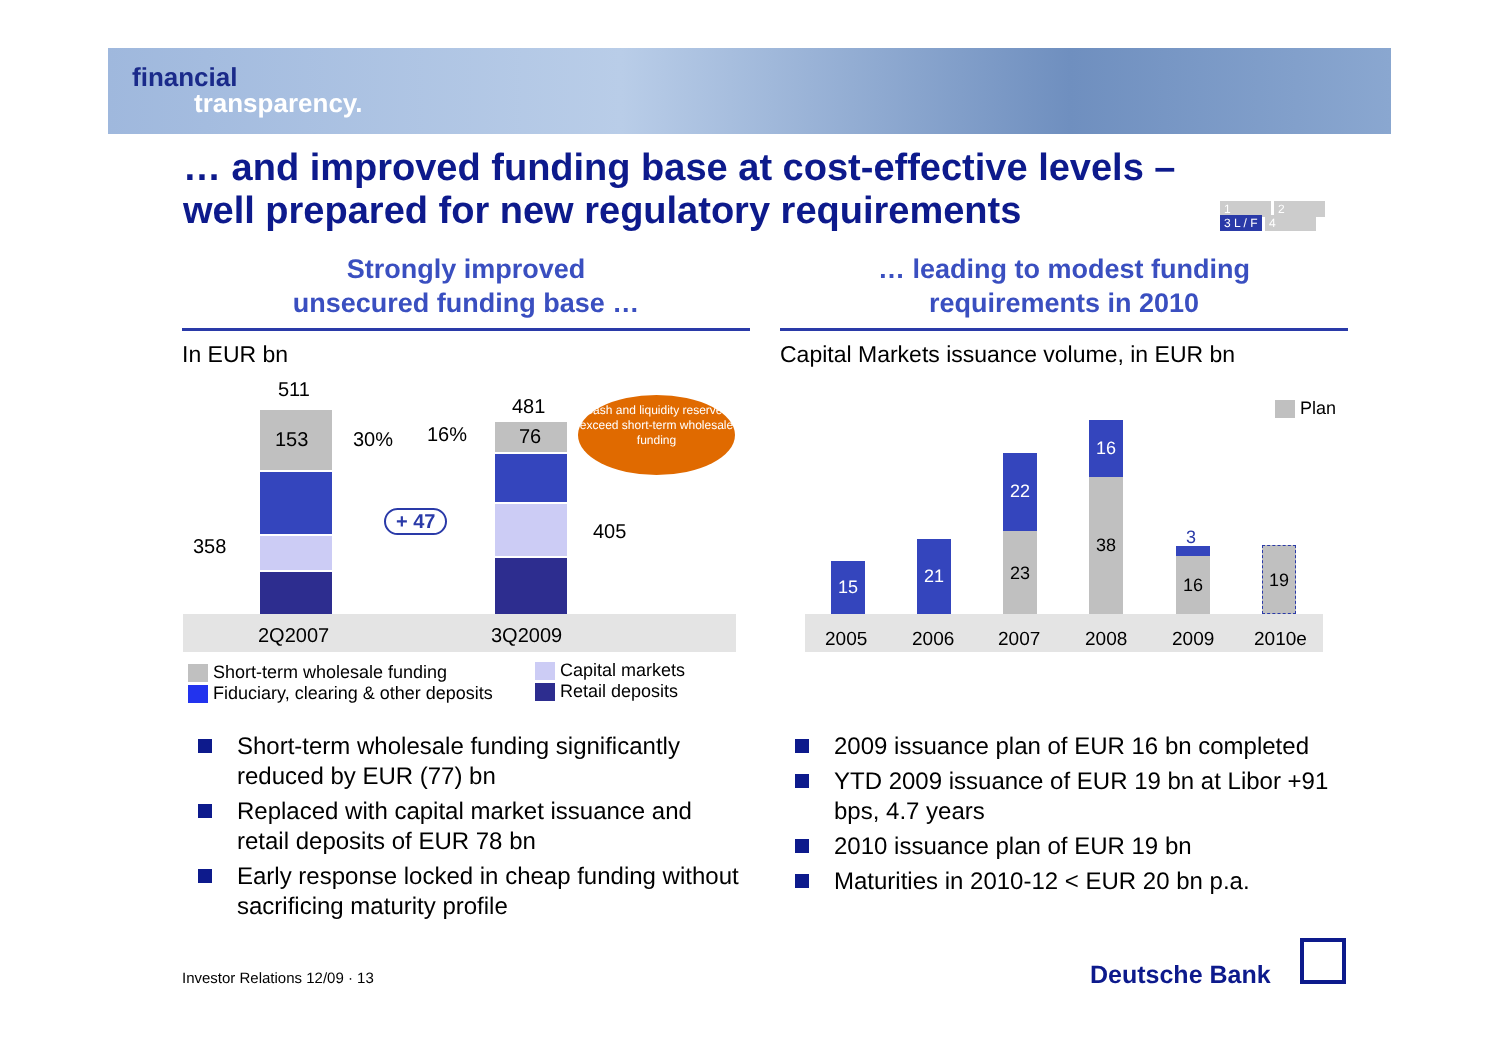financial
transparency.
… and improved funding base at cost-effective levels –
well prepared for new regulatory requirements
1 2
3 L / F 4
Strongly improved
unsecured funding base …
… leading to modest funding
requirements in 2010
In EUR bn
Capital Markets issuance volume, in EUR bn
511
153 30% 16%
481
76
358
405
+ 47
Cash and liquidity reserves exceed short-term wholesale funding
2Q2007 3Q2009
Short-term wholesale funding
Fiduciary, clearing & other deposits
Capital markets
Retail deposits
Plan
15
21
22
23
16
38
3
16
19
2005 2006 2007 2008 2009 2010e
Short-term wholesale funding significantly reduced by EUR (77) bn
Replaced with capital market issuance and retail deposits of EUR 78 bn
Early response locked in cheap funding without sacrificing maturity profile
2009 issuance plan of EUR 16 bn completed
YTD 2009 issuance of EUR 19 bn at Libor +91 bps, 4.7 years
2010 issuance plan of EUR 19 bn
Maturities in 2010-12 < EUR 20 bn p.a.
Investor Relations 12/09 · 13 Deutsche Bank